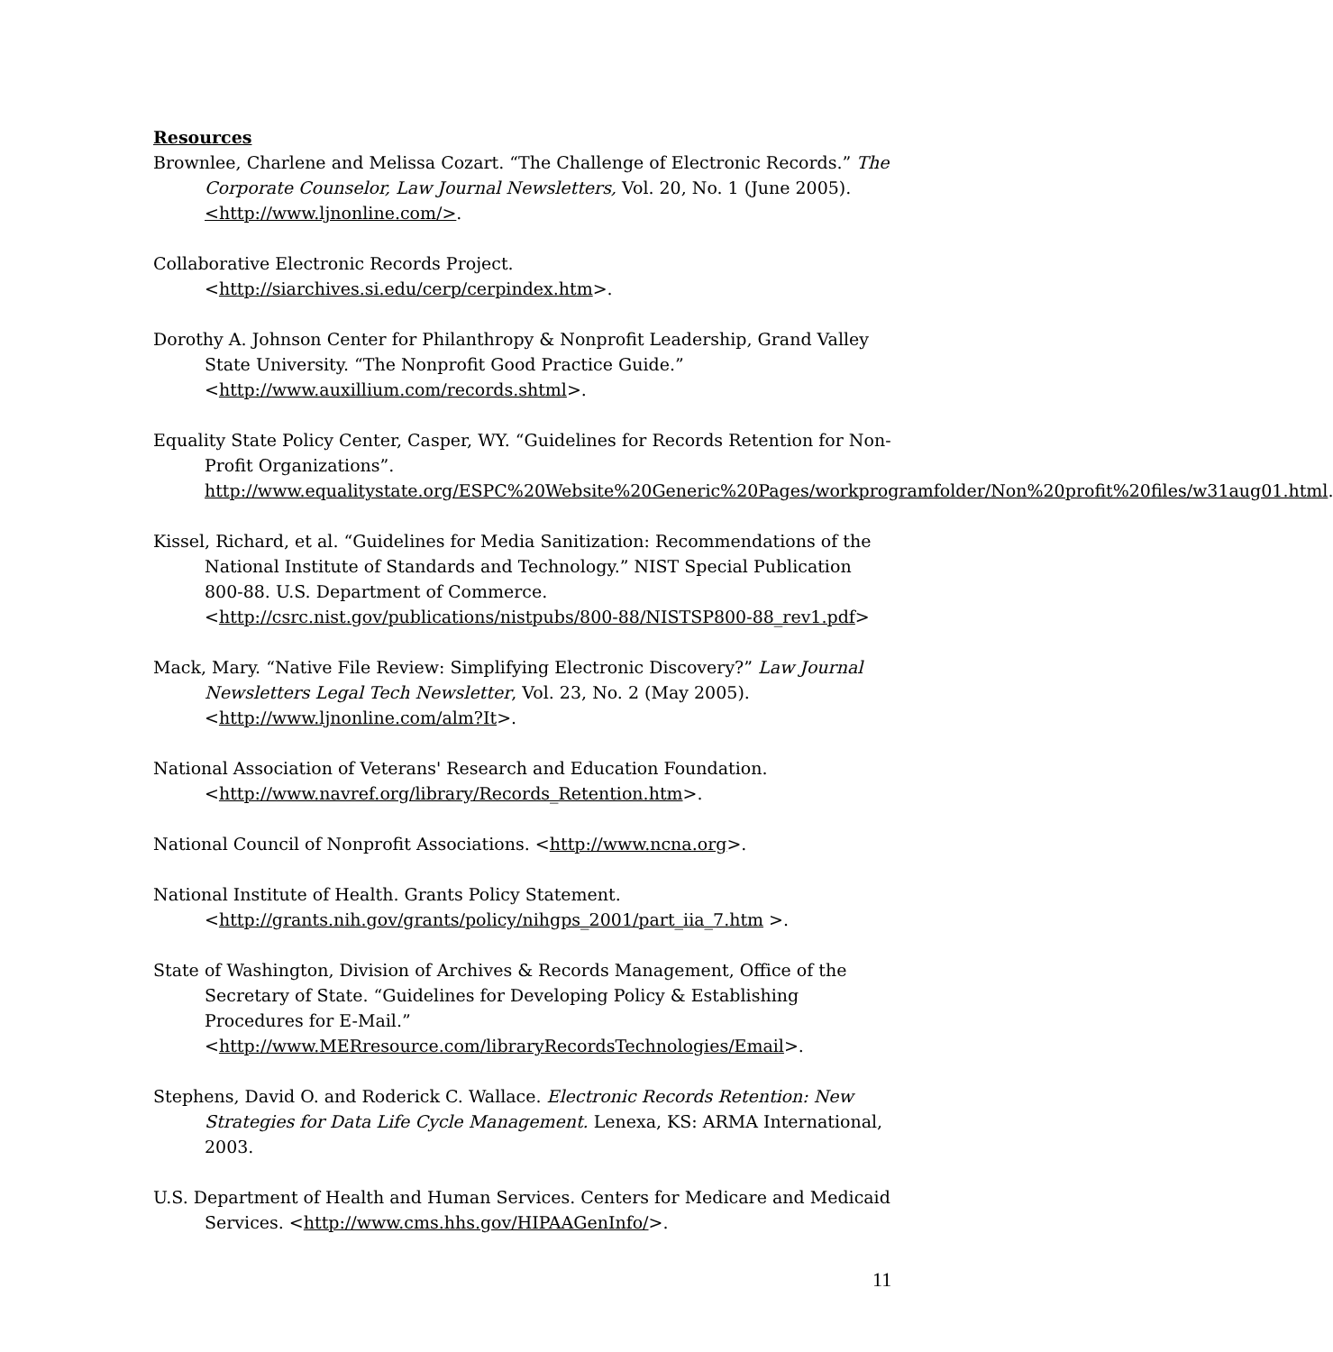Resources
Brownlee, Charlene and Melissa Cozart. “The Challenge of Electronic Records.” The Corporate Counselor, Law Journal Newsletters, Vol. 20, No. 1 (June 2005). <http://www.ljnonline.com/>.
Collaborative Electronic Records Project. <http://siarchives.si.edu/cerp/cerpindex.htm>.
Dorothy A. Johnson Center for Philanthropy & Nonprofit Leadership, Grand Valley State University. “The Nonprofit Good Practice Guide.” <http://www.auxillium.com/records.shtml>.
Equality State Policy Center, Casper, WY. “Guidelines for Records Retention for Non-Profit Organizations”. http://www.equalitystate.org/ESPC%20Website%20Generic%20Pages/workprogramfolder/Non%20profit%20files/w31aug01.html.
Kissel, Richard, et al. “Guidelines for Media Sanitization: Recommendations of the National Institute of Standards and Technology.” NIST Special Publication 800-88. U.S. Department of Commerce. <http://csrc.nist.gov/publications/nistpubs/800-88/NISTSP800-88_rev1.pdf>
Mack, Mary. “Native File Review: Simplifying Electronic Discovery?” Law Journal Newsletters Legal Tech Newsletter, Vol. 23, No. 2 (May 2005). <http://www.ljnonline.com/alm?It>.
National Association of Veterans' Research and Education Foundation. <http://www.navref.org/library/Records_Retention.htm>.
National Council of Nonprofit Associations. <http://www.ncna.org>.
National Institute of Health. Grants Policy Statement. <http://grants.nih.gov/grants/policy/nihgps_2001/part_iia_7.htm >.
State of Washington, Division of Archives & Records Management, Office of the Secretary of State. “Guidelines for Developing Policy & Establishing Procedures for E-Mail.” <http://www.MERresource.com/libraryRecordsTechnologies/Email>.
Stephens, David O. and Roderick C. Wallace. Electronic Records Retention: New Strategies for Data Life Cycle Management. Lenexa, KS: ARMA International, 2003.
U.S. Department of Health and Human Services. Centers for Medicare and Medicaid Services. <http://www.cms.hhs.gov/HIPAAGenInfo/>.
11